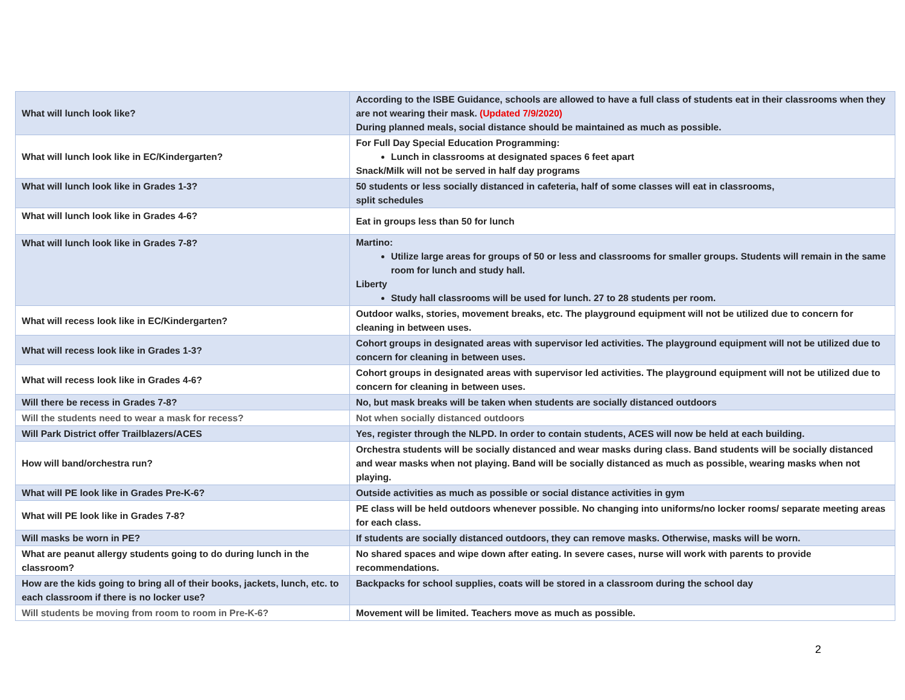| What will lunch look like? | According to the ISBE Guidance, schools are allowed to have a full class of students eat in their classrooms when they are not wearing their mask. (Updated 7/9/2020) During planned meals, social distance should be maintained as much as possible. |
| What will lunch look like in EC/Kindergarten? | For Full Day Special Education Programming: Lunch in classrooms at designated spaces 6 feet apart Snack/Milk will not be served in half day programs |
| What will lunch look like in Grades 1-3? | 50 students or less socially distanced in cafeteria, half of some classes will eat in classrooms, split schedules |
| What will lunch look like in Grades 4-6? | Eat in groups less than 50 for lunch |
| What will lunch look like in Grades 7-8? | Martino: Utilize large areas for groups of 50 or less and classrooms for smaller groups. Students will remain in the same room for lunch and study hall. Liberty Study hall classrooms will be used for lunch. 27 to 28 students per room. |
| What will recess look like in EC/Kindergarten? | Outdoor walks, stories, movement breaks, etc. The playground equipment will not be utilized due to concern for cleaning in between uses. |
| What will recess look like in Grades 1-3? | Cohort groups in designated areas with supervisor led activities. The playground equipment will not be utilized due to concern for cleaning in between uses. |
| What will recess look like in Grades 4-6? | Cohort groups in designated areas with supervisor led activities. The playground equipment will not be utilized due to concern for cleaning in between uses. |
| Will there be recess in Grades 7-8? | No, but mask breaks will be taken when students are socially distanced outdoors |
| Will the students need to wear a mask for recess? | Not when socially distanced outdoors |
| Will Park District offer Trailblazers/ACES | Yes, register through the NLPD. In order to contain students, ACES will now be held at each building. |
| How will band/orchestra run? | Orchestra students will be socially distanced and wear masks during class. Band students will be socially distanced and wear masks when not playing. Band will be socially distanced as much as possible, wearing masks when not playing. |
| What will PE look like in Grades Pre-K-6? | Outside activities as much as possible or social distance activities in gym |
| What will PE look like in Grades 7-8? | PE class will be held outdoors whenever possible. No changing into uniforms/no locker rooms/ separate meeting areas for each class. |
| Will masks be worn in PE? | If students are socially distanced outdoors, they can remove masks. Otherwise, masks will be worn. |
| What are peanut allergy students going to do during lunch in the classroom? | No shared spaces and wipe down after eating. In severe cases, nurse will work with parents to provide recommendations. |
| How are the kids going to bring all of their books, jackets, lunch, etc. to each classroom if there is no locker use? | Backpacks for school supplies, coats will be stored in a classroom during the school day |
| Will students be moving from room to room in Pre-K-6? | Movement will be limited. Teachers move as much as possible. |
2